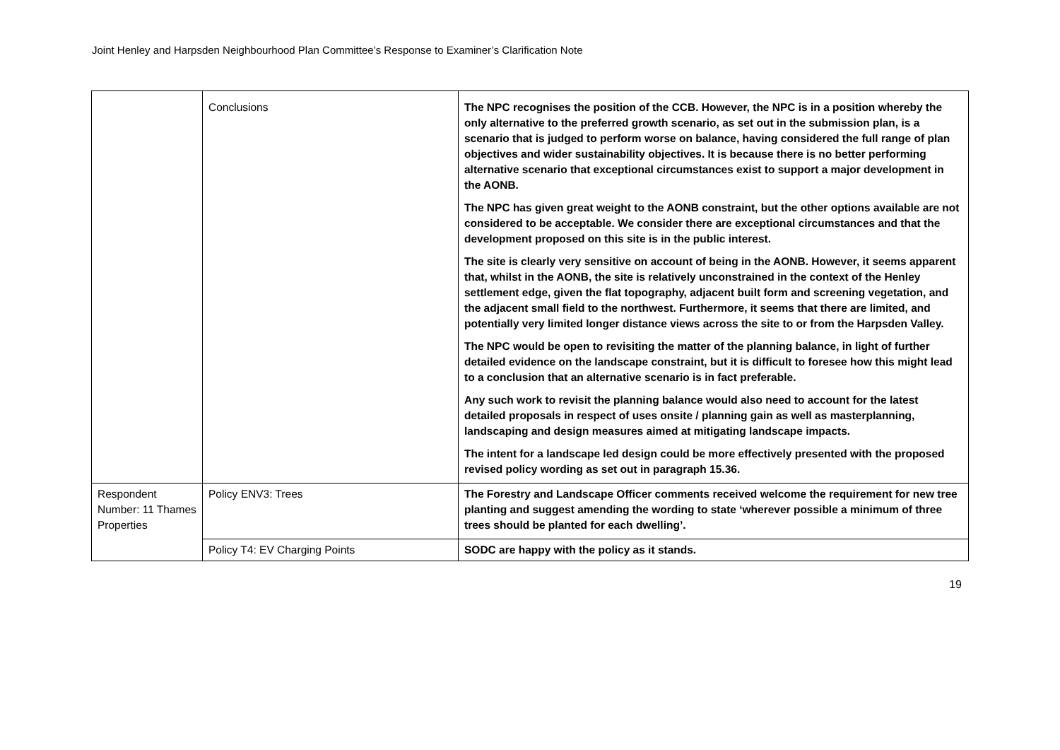Joint Henley and Harpsden Neighbourhood Plan Committee’s Response to Examiner’s Clarification Note
| | Conclusions | The NPC recognises the position of the CCB. However, the NPC is in a position whereby the only alternative to the preferred growth scenario, as set out in the submission plan, is a scenario that is judged to perform worse on balance, having considered the full range of plan objectives and wider sustainability objectives. It is because there is no better performing alternative scenario that exceptional circumstances exist to support a major development in the AONB. The NPC has given great weight to the AONB constraint, but the other options available are not considered to be acceptable. We consider there are exceptional circumstances and that the development proposed on this site is in the public interest. The site is clearly very sensitive on account of being in the AONB. However, it seems apparent that, whilst in the AONB, the site is relatively unconstrained in the context of the Henley settlement edge, given the flat topography, adjacent built form and screening vegetation, and the adjacent small field to the northwest. Furthermore, it seems that there are limited, and potentially very limited longer distance views across the site to or from the Harpsden Valley. The NPC would be open to revisiting the matter of the planning balance, in light of further detailed evidence on the landscape constraint, but it is difficult to foresee how this might lead to a conclusion that an alternative scenario is in fact preferable. Any such work to revisit the planning balance would also need to account for the latest detailed proposals in respect of uses onsite / planning gain as well as masterplanning, landscaping and design measures aimed at mitigating landscape impacts. The intent for a landscape led design could be more effectively presented with the proposed revised policy wording as set out in paragraph 15.36. |
| Respondent Number: 11 Thames Properties | Policy ENV3: Trees | The Forestry and Landscape Officer comments received welcome the requirement for new tree planting and suggest amending the wording to state ‘wherever possible a minimum of three trees should be planted for each dwelling’. |
| | Policy T4: EV Charging Points | SODC are happy with the policy as it stands. |
19